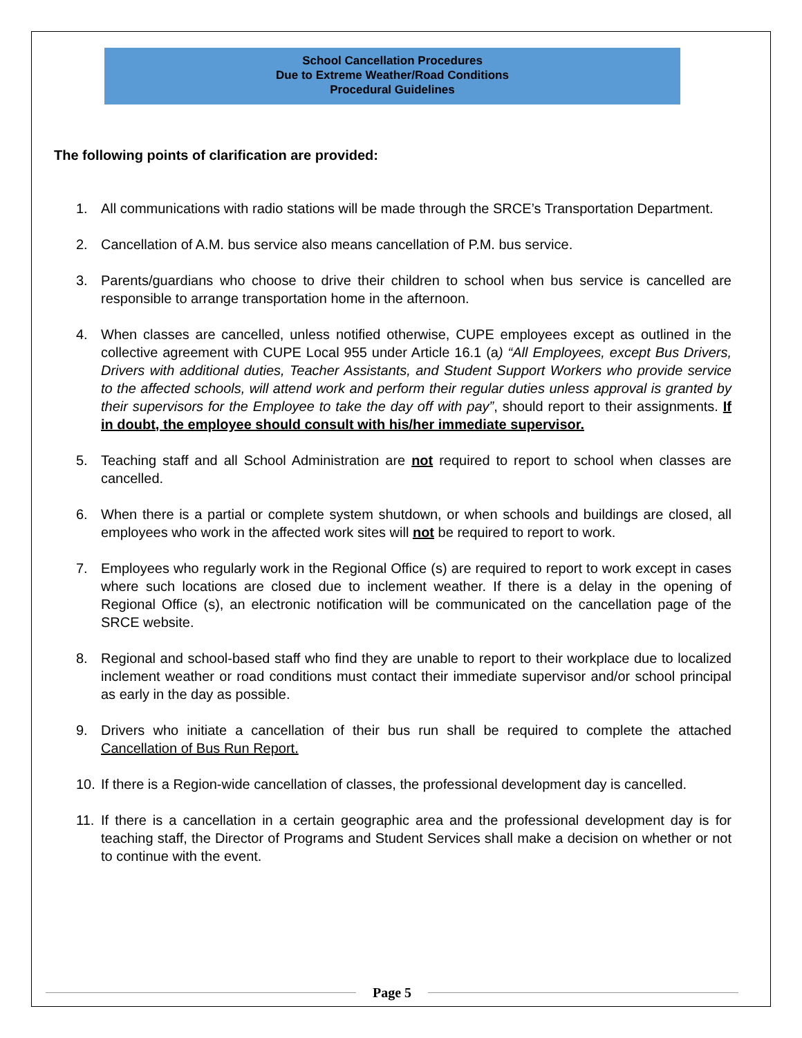School Cancellation Procedures
Due to Extreme Weather/Road Conditions
Procedural Guidelines
The following points of clarification are provided:
1. All communications with radio stations will be made through the SRCE’s Transportation Department.
2. Cancellation of A.M. bus service also means cancellation of P.M. bus service.
3. Parents/guardians who choose to drive their children to school when bus service is cancelled are responsible to arrange transportation home in the afternoon.
4. When classes are cancelled, unless notified otherwise, CUPE employees except as outlined in the collective agreement with CUPE Local 955 under Article 16.1 (a) “All Employees, except Bus Drivers, Drivers with additional duties, Teacher Assistants, and Student Support Workers who provide service to the affected schools, will attend work and perform their regular duties unless approval is granted by their supervisors for the Employee to take the day off with pay”, should report to their assignments. If in doubt, the employee should consult with his/her immediate supervisor.
5. Teaching staff and all School Administration are not required to report to school when classes are cancelled.
6. When there is a partial or complete system shutdown, or when schools and buildings are closed, all employees who work in the affected work sites will not be required to report to work.
7. Employees who regularly work in the Regional Office (s) are required to report to work except in cases where such locations are closed due to inclement weather. If there is a delay in the opening of Regional Office (s), an electronic notification will be communicated on the cancellation page of the SRCE website.
8. Regional and school-based staff who find they are unable to report to their workplace due to localized inclement weather or road conditions must contact their immediate supervisor and/or school principal as early in the day as possible.
9. Drivers who initiate a cancellation of their bus run shall be required to complete the attached Cancellation of Bus Run Report.
10. If there is a Region-wide cancellation of classes, the professional development day is cancelled.
11. If there is a cancellation in a certain geographic area and the professional development day is for teaching staff, the Director of Programs and Student Services shall make a decision on whether or not to continue with the event.
Page 5